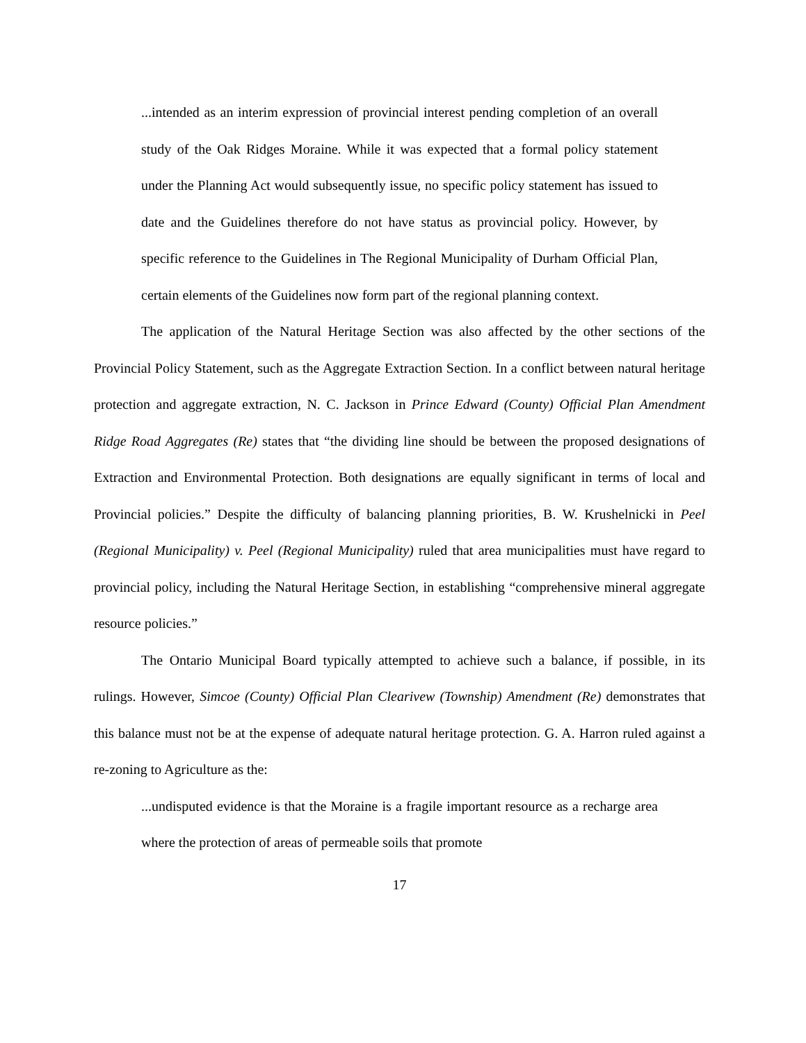...intended as an interim expression of provincial interest pending completion of an overall study of the Oak Ridges Moraine. While it was expected that a formal policy statement under the Planning Act would subsequently issue, no specific policy statement has issued to date and the Guidelines therefore do not have status as provincial policy. However, by specific reference to the Guidelines in The Regional Municipality of Durham Official Plan, certain elements of the Guidelines now form part of the regional planning context.
The application of the Natural Heritage Section was also affected by the other sections of the Provincial Policy Statement, such as the Aggregate Extraction Section. In a conflict between natural heritage protection and aggregate extraction, N. C. Jackson in Prince Edward (County) Official Plan Amendment Ridge Road Aggregates (Re) states that “the dividing line should be between the proposed designations of Extraction and Environmental Protection. Both designations are equally significant in terms of local and Provincial policies.” Despite the difficulty of balancing planning priorities, B. W. Krushelnicki in Peel (Regional Municipality) v. Peel (Regional Municipality) ruled that area municipalities must have regard to provincial policy, including the Natural Heritage Section, in establishing “comprehensive mineral aggregate resource policies.”
The Ontario Municipal Board typically attempted to achieve such a balance, if possible, in its rulings. However, Simcoe (County) Official Plan Clearivew (Township) Amendment (Re) demonstrates that this balance must not be at the expense of adequate natural heritage protection. G. A. Harron ruled against a re-zoning to Agriculture as the:
...undisputed evidence is that the Moraine is a fragile important resource as a recharge area where the protection of areas of permeable soils that promote
17